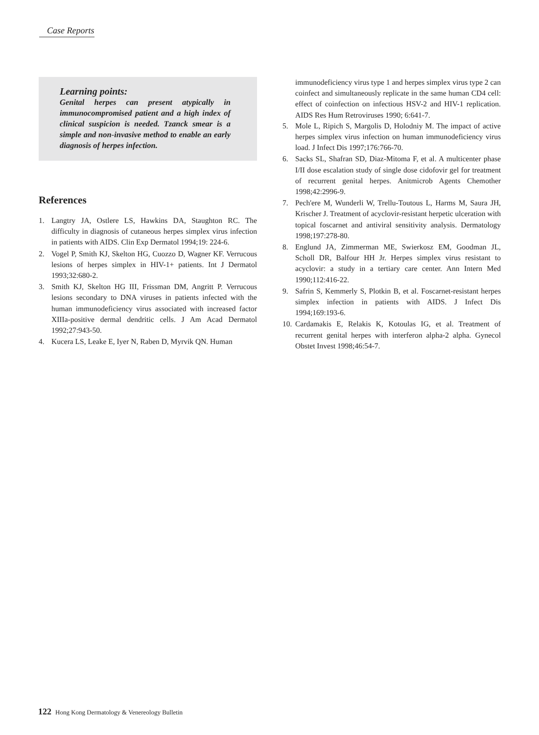Case Reports
Learning points:
Genital herpes can present atypically in immunocompromised patient and a high index of clinical suspicion is needed. Tzanck smear is a simple and non-invasive method to enable an early diagnosis of herpes infection.
References
1. Langtry JA, Ostlere LS, Hawkins DA, Staughton RC. The difficulty in diagnosis of cutaneous herpes simplex virus infection in patients with AIDS. Clin Exp Dermatol 1994;19: 224-6.
2. Vogel P, Smith KJ, Skelton HG, Cuozzo D, Wagner KF. Verrucous lesions of herpes simplex in HIV-1+ patients. Int J Dermatol 1993;32:680-2.
3. Smith KJ, Skelton HG III, Frissman DM, Angritt P. Verrucous lesions secondary to DNA viruses in patients infected with the human immunodeficiency virus associated with increased factor XIIIa-positive dermal dendritic cells. J Am Acad Dermatol 1992;27:943-50.
4. Kucera LS, Leake E, Iyer N, Raben D, Myrvik QN. Human
immunodeficiency virus type 1 and herpes simplex virus type 2 can coinfect and simultaneously replicate in the same human CD4 cell: effect of coinfection on infectious HSV-2 and HIV-1 replication. AIDS Res Hum Retroviruses 1990; 6:641-7.
5. Mole L, Ripich S, Margolis D, Holodniy M. The impact of active herpes simplex virus infection on human immunodeficiency virus load. J Infect Dis 1997;176:766-70.
6. Sacks SL, Shafran SD, Diaz-Mitoma F, et al. A multicenter phase I/II dose escalation study of single dose cidofovir gel for treatment of recurrent genital herpes. Anitmicrob Agents Chemother 1998;42:2996-9.
7. Pech'ere M, Wunderli W, Trellu-Toutous L, Harms M, Saura JH, Krischer J. Treatment of acyclovir-resistant herpetic ulceration with topical foscarnet and antiviral sensitivity analysis. Dermatology 1998;197:278-80.
8. Englund JA, Zimmerman ME, Swierkosz EM, Goodman JL, Scholl DR, Balfour HH Jr. Herpes simplex virus resistant to acyclovir: a study in a tertiary care center. Ann Intern Med 1990;112:416-22.
9. Safrin S, Kemmerly S, Plotkin B, et al. Foscarnet-resistant herpes simplex infection in patients with AIDS. J Infect Dis 1994;169:193-6.
10. Cardamakis E, Relakis K, Kotoulas IG, et al. Treatment of recurrent genital herpes with interferon alpha-2 alpha. Gynecol Obstet Invest 1998;46:54-7.
122 Hong Kong Dermatology & Venereology Bulletin